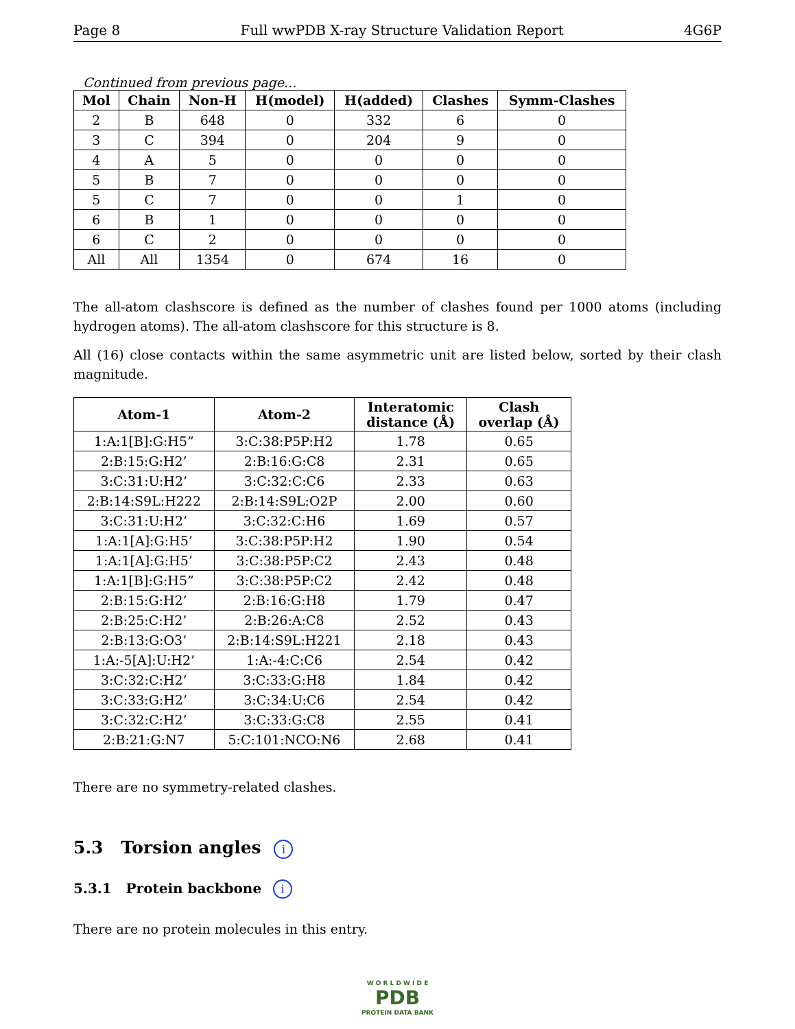Page 8 Full wwPDB X-ray Structure Validation Report 4G6P
Continued from previous page...
| Mol | Chain | Non-H | H(model) | H(added) | Clashes | Symm-Clashes |
| --- | --- | --- | --- | --- | --- | --- |
| 2 | B | 648 | 0 | 332 | 6 | 0 |
| 3 | C | 394 | 0 | 204 | 9 | 0 |
| 4 | A | 5 | 0 | 0 | 0 | 0 |
| 5 | B | 7 | 0 | 0 | 0 | 0 |
| 5 | C | 7 | 0 | 0 | 1 | 0 |
| 6 | B | 1 | 0 | 0 | 0 | 0 |
| 6 | C | 2 | 0 | 0 | 0 | 0 |
| All | All | 1354 | 0 | 674 | 16 | 0 |
The all-atom clashscore is defined as the number of clashes found per 1000 atoms (including hydrogen atoms). The all-atom clashscore for this structure is 8.
All (16) close contacts within the same asymmetric unit are listed below, sorted by their clash magnitude.
| Atom-1 | Atom-2 | Interatomic distance (Å) | Clash overlap (Å) |
| --- | --- | --- | --- |
| 1:A:1[B]:G:H5” | 3:C:38:P5P:H2 | 1.78 | 0.65 |
| 2:B:15:G:H2’ | 2:B:16:G:C8 | 2.31 | 0.65 |
| 3:C:31:U:H2’ | 3:C:32:C:C6 | 2.33 | 0.63 |
| 2:B:14:S9L:H222 | 2:B:14:S9L:O2P | 2.00 | 0.60 |
| 3:C:31:U:H2’ | 3:C:32:C:H6 | 1.69 | 0.57 |
| 1:A:1[A]:G:H5’ | 3:C:38:P5P:H2 | 1.90 | 0.54 |
| 1:A:1[A]:G:H5’ | 3:C:38:P5P:C2 | 2.43 | 0.48 |
| 1:A:1[B]:G:H5” | 3:C:38:P5P:C2 | 2.42 | 0.48 |
| 2:B:15:G:H2’ | 2:B:16:G:H8 | 1.79 | 0.47 |
| 2:B:25:C:H2’ | 2:B:26:A:C8 | 2.52 | 0.43 |
| 2:B:13:G:O3’ | 2:B:14:S9L:H221 | 2.18 | 0.43 |
| 1:A:-5[A]:U:H2’ | 1:A:-4:C:C6 | 2.54 | 0.42 |
| 3:C:32:C:H2’ | 3:C:33:G:H8 | 1.84 | 0.42 |
| 3:C:33:G:H2’ | 3:C:34:U:C6 | 2.54 | 0.42 |
| 3:C:32:C:H2’ | 3:C:33:G:C8 | 2.55 | 0.41 |
| 2:B:21:G:N7 | 5:C:101:NCO:N6 | 2.68 | 0.41 |
There are no symmetry-related clashes.
5.3 Torsion angles i
5.3.1 Protein backbone i
There are no protein molecules in this entry.
W O R L D W I D E
PDB
PROTEIN DATA BANK